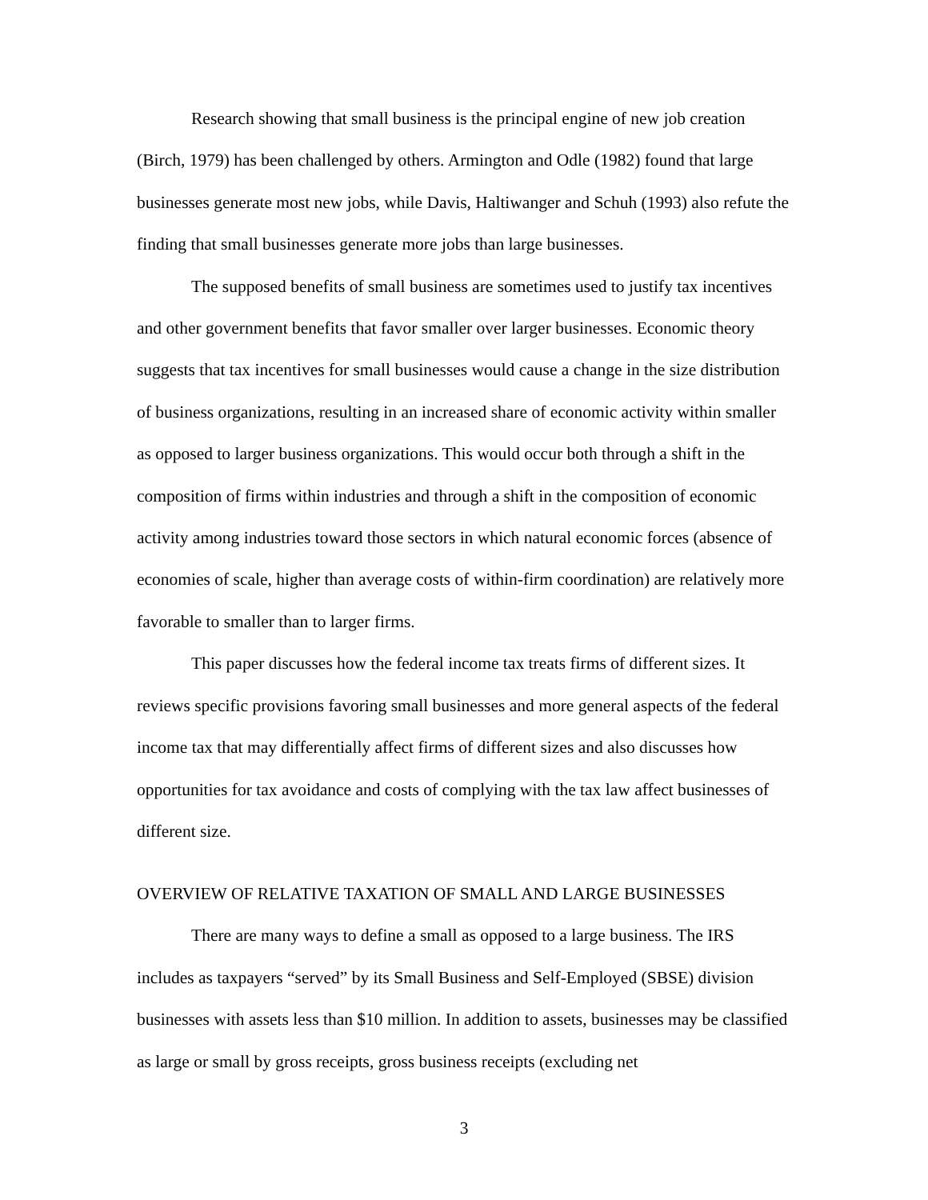Research showing that small business is the principal engine of new job creation (Birch, 1979) has been challenged by others. Armington and Odle (1982) found that large businesses generate most new jobs, while Davis, Haltiwanger and Schuh (1993) also refute the finding that small businesses generate more jobs than large businesses.
The supposed benefits of small business are sometimes used to justify tax incentives and other government benefits that favor smaller over larger businesses. Economic theory suggests that tax incentives for small businesses would cause a change in the size distribution of business organizations, resulting in an increased share of economic activity within smaller as opposed to larger business organizations. This would occur both through a shift in the composition of firms within industries and through a shift in the composition of economic activity among industries toward those sectors in which natural economic forces (absence of economies of scale, higher than average costs of within-firm coordination) are relatively more favorable to smaller than to larger firms.
This paper discusses how the federal income tax treats firms of different sizes. It reviews specific provisions favoring small businesses and more general aspects of the federal income tax that may differentially affect firms of different sizes and also discusses how opportunities for tax avoidance and costs of complying with the tax law affect businesses of different size.
OVERVIEW OF RELATIVE TAXATION OF SMALL AND LARGE BUSINESSES
There are many ways to define a small as opposed to a large business. The IRS includes as taxpayers “served” by its Small Business and Self-Employed (SBSE) division businesses with assets less than $10 million. In addition to assets, businesses may be classified as large or small by gross receipts, gross business receipts (excluding net
3